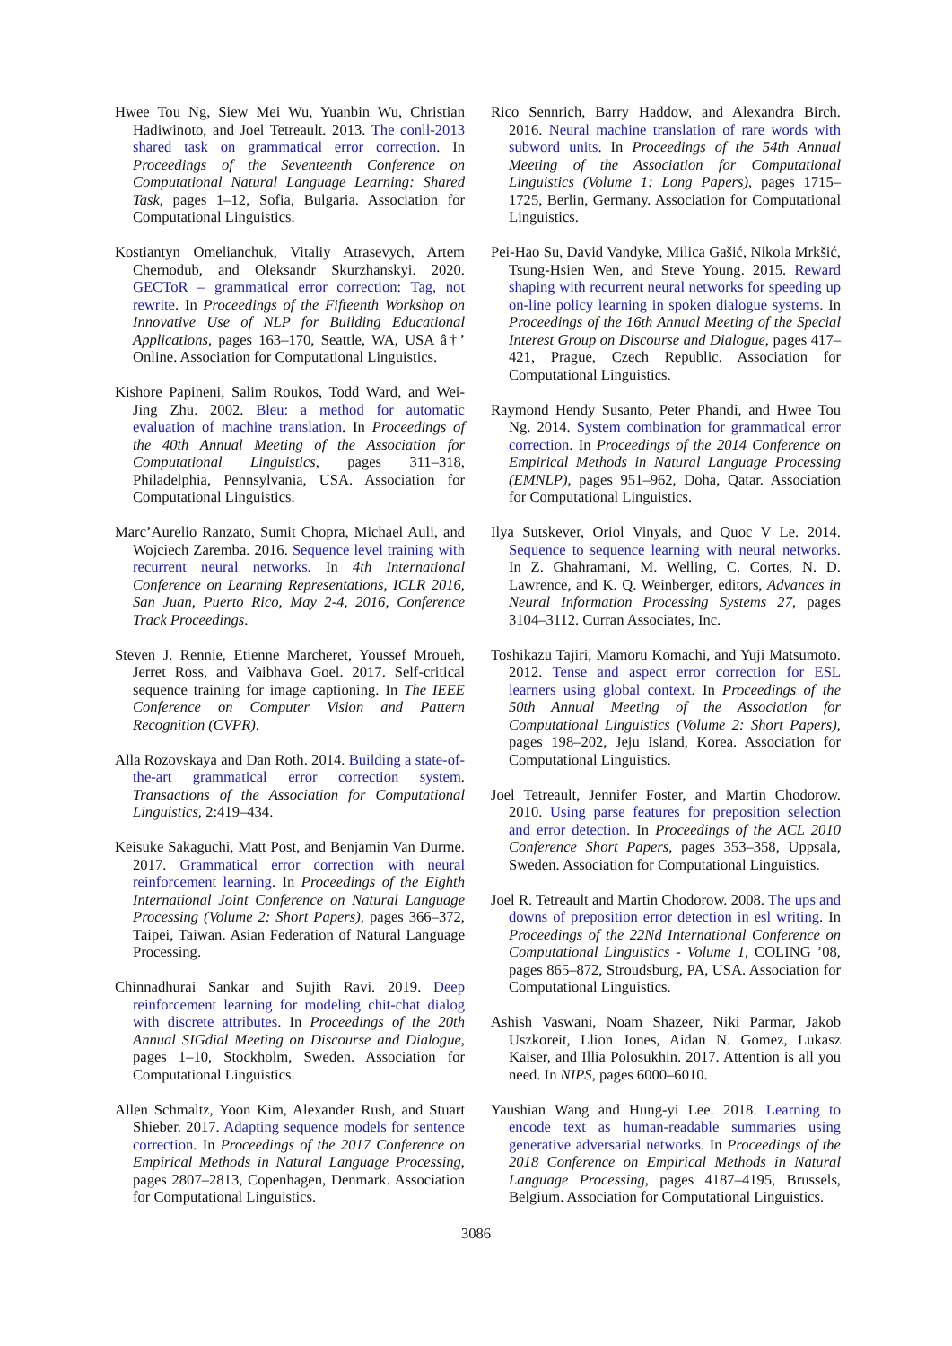Hwee Tou Ng, Siew Mei Wu, Yuanbin Wu, Christian Hadiwinoto, and Joel Tetreault. 2013. The conll-2013 shared task on grammatical error correction. In Proceedings of the Seventeenth Conference on Computational Natural Language Learning: Shared Task, pages 1–12, Sofia, Bulgaria. Association for Computational Linguistics.
Kostiantyn Omelianchuk, Vitaliy Atrasevych, Artem Chernodub, and Oleksandr Skurzhanskyi. 2020. GECToR – grammatical error correction: Tag, not rewrite. In Proceedings of the Fifteenth Workshop on Innovative Use of NLP for Building Educational Applications, pages 163–170, Seattle, WA, USA â†’ Online. Association for Computational Linguistics.
Kishore Papineni, Salim Roukos, Todd Ward, and Wei-Jing Zhu. 2002. Bleu: a method for automatic evaluation of machine translation. In Proceedings of the 40th Annual Meeting of the Association for Computational Linguistics, pages 311–318, Philadelphia, Pennsylvania, USA. Association for Computational Linguistics.
Marc’Aurelio Ranzato, Sumit Chopra, Michael Auli, and Wojciech Zaremba. 2016. Sequence level training with recurrent neural networks. In 4th International Conference on Learning Representations, ICLR 2016, San Juan, Puerto Rico, May 2-4, 2016, Conference Track Proceedings.
Steven J. Rennie, Etienne Marcheret, Youssef Mroueh, Jerret Ross, and Vaibhava Goel. 2017. Self-critical sequence training for image captioning. In The IEEE Conference on Computer Vision and Pattern Recognition (CVPR).
Alla Rozovskaya and Dan Roth. 2014. Building a state-of-the-art grammatical error correction system. Transactions of the Association for Computational Linguistics, 2:419–434.
Keisuke Sakaguchi, Matt Post, and Benjamin Van Durme. 2017. Grammatical error correction with neural reinforcement learning. In Proceedings of the Eighth International Joint Conference on Natural Language Processing (Volume 2: Short Papers), pages 366–372, Taipei, Taiwan. Asian Federation of Natural Language Processing.
Chinnadhurai Sankar and Sujith Ravi. 2019. Deep reinforcement learning for modeling chit-chat dialog with discrete attributes. In Proceedings of the 20th Annual SIGdial Meeting on Discourse and Dialogue, pages 1–10, Stockholm, Sweden. Association for Computational Linguistics.
Allen Schmaltz, Yoon Kim, Alexander Rush, and Stuart Shieber. 2017. Adapting sequence models for sentence correction. In Proceedings of the 2017 Conference on Empirical Methods in Natural Language Processing, pages 2807–2813, Copenhagen, Denmark. Association for Computational Linguistics.
Rico Sennrich, Barry Haddow, and Alexandra Birch. 2016. Neural machine translation of rare words with subword units. In Proceedings of the 54th Annual Meeting of the Association for Computational Linguistics (Volume 1: Long Papers), pages 1715–1725, Berlin, Germany. Association for Computational Linguistics.
Pei-Hao Su, David Vandyke, Milica Gašić, Nikola Mrkšić, Tsung-Hsien Wen, and Steve Young. 2015. Reward shaping with recurrent neural networks for speeding up on-line policy learning in spoken dialogue systems. In Proceedings of the 16th Annual Meeting of the Special Interest Group on Discourse and Dialogue, pages 417–421, Prague, Czech Republic. Association for Computational Linguistics.
Raymond Hendy Susanto, Peter Phandi, and Hwee Tou Ng. 2014. System combination for grammatical error correction. In Proceedings of the 2014 Conference on Empirical Methods in Natural Language Processing (EMNLP), pages 951–962, Doha, Qatar. Association for Computational Linguistics.
Ilya Sutskever, Oriol Vinyals, and Quoc V Le. 2014. Sequence to sequence learning with neural networks. In Z. Ghahramani, M. Welling, C. Cortes, N. D. Lawrence, and K. Q. Weinberger, editors, Advances in Neural Information Processing Systems 27, pages 3104–3112. Curran Associates, Inc.
Toshikazu Tajiri, Mamoru Komachi, and Yuji Matsumoto. 2012. Tense and aspect error correction for ESL learners using global context. In Proceedings of the 50th Annual Meeting of the Association for Computational Linguistics (Volume 2: Short Papers), pages 198–202, Jeju Island, Korea. Association for Computational Linguistics.
Joel Tetreault, Jennifer Foster, and Martin Chodorow. 2010. Using parse features for preposition selection and error detection. In Proceedings of the ACL 2010 Conference Short Papers, pages 353–358, Uppsala, Sweden. Association for Computational Linguistics.
Joel R. Tetreault and Martin Chodorow. 2008. The ups and downs of preposition error detection in esl writing. In Proceedings of the 22Nd International Conference on Computational Linguistics - Volume 1, COLING ’08, pages 865–872, Stroudsburg, PA, USA. Association for Computational Linguistics.
Ashish Vaswani, Noam Shazeer, Niki Parmar, Jakob Uszkoreit, Llion Jones, Aidan N. Gomez, Lukasz Kaiser, and Illia Polosukhin. 2017. Attention is all you need. In NIPS, pages 6000–6010.
Yaushian Wang and Hung-yi Lee. 2018. Learning to encode text as human-readable summaries using generative adversarial networks. In Proceedings of the 2018 Conference on Empirical Methods in Natural Language Processing, pages 4187–4195, Brussels, Belgium. Association for Computational Linguistics.
3086